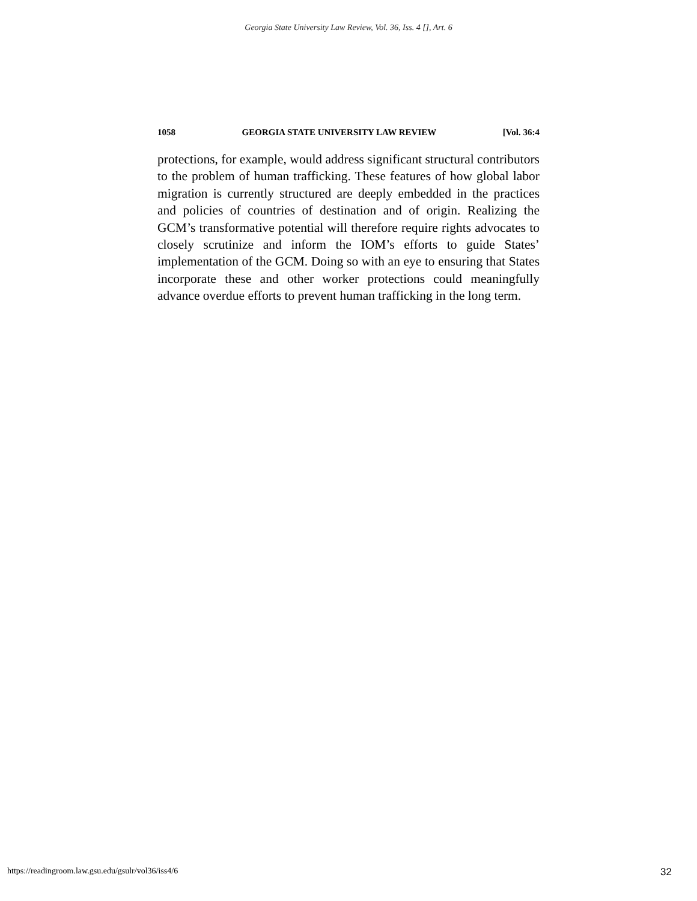Georgia State University Law Review, Vol. 36, Iss. 4 [], Art. 6
1058 GEORGIA STATE UNIVERSITY LAW REVIEW [Vol. 36:4
protections, for example, would address significant structural contributors to the problem of human trafficking. These features of how global labor migration is currently structured are deeply embedded in the practices and policies of countries of destination and of origin. Realizing the GCM’s transformative potential will therefore require rights advocates to closely scrutinize and inform the IOM’s efforts to guide States’ implementation of the GCM. Doing so with an eye to ensuring that States incorporate these and other worker protections could meaningfully advance overdue efforts to prevent human trafficking in the long term.
https://readingroom.law.gsu.edu/gsulr/vol36/iss4/6 32